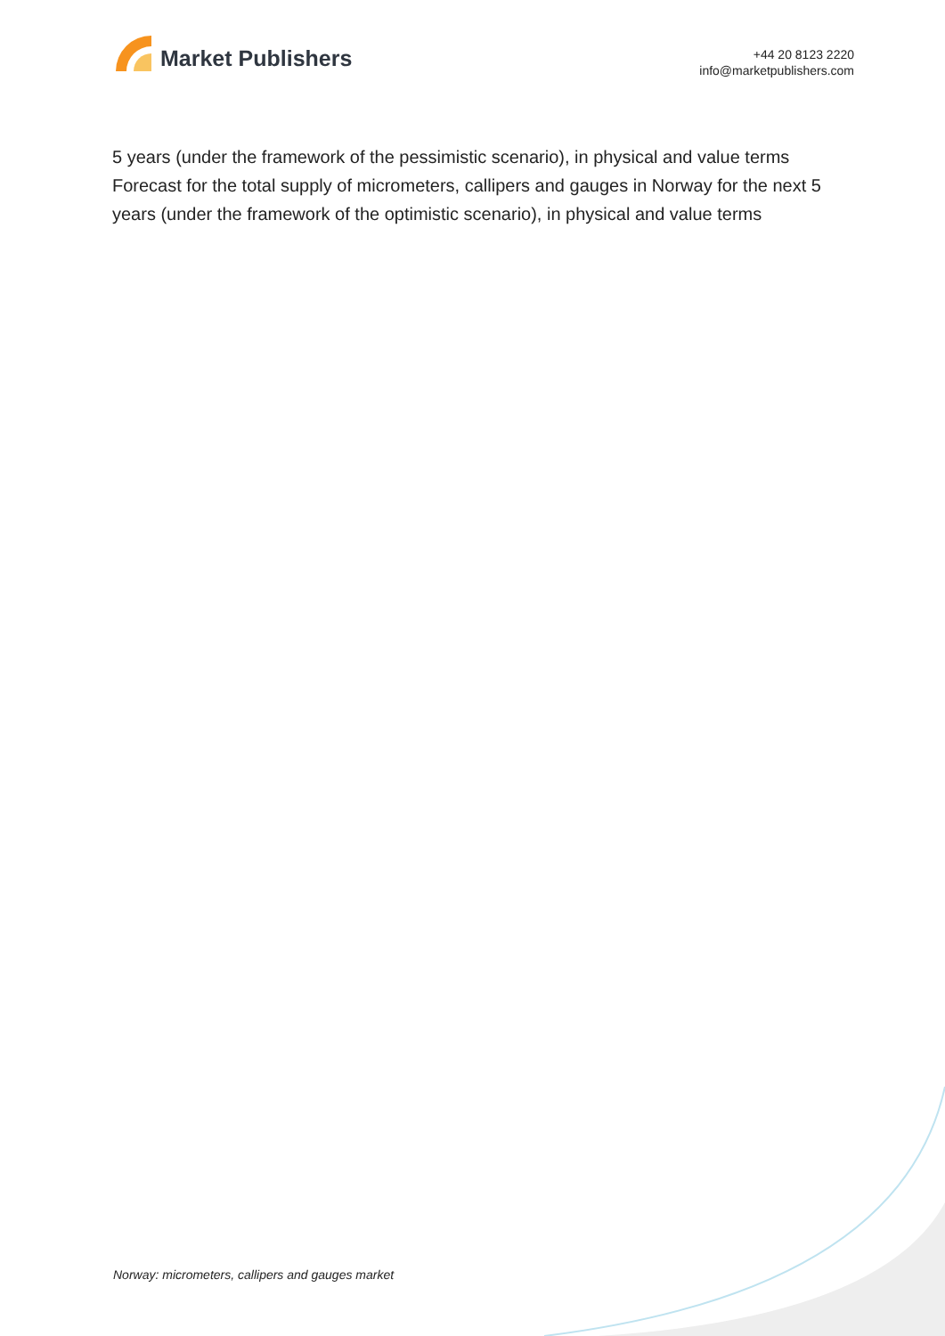Market Publishers
+44 20 8123 2220
info@marketpublishers.com
5 years (under the framework of the pessimistic scenario), in physical and value terms
Forecast for the total supply of micrometers, callipers and gauges in Norway for the next 5 years (under the framework of the optimistic scenario), in physical and value terms
Norway: micrometers, callipers and gauges market